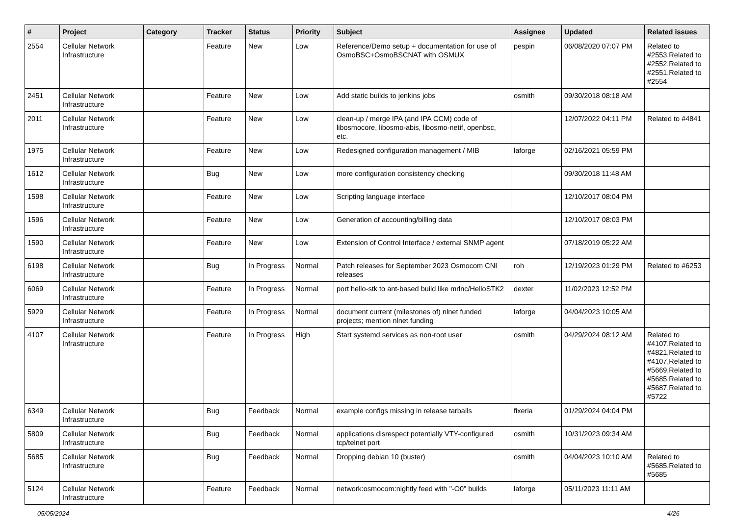| # | Project | Category | Tracker | Status | Priority | Subject | Assignee | Updated | Related issues |
| --- | --- | --- | --- | --- | --- | --- | --- | --- | --- |
| 2554 | Cellular Network Infrastructure | | Feature | New | Low | Reference/Demo setup + documentation for use of OsmoBSC+OsmoBSCNAT with OSMUX | pespin | 06/08/2020 07:07 PM | Related to #2553,Related to #2552,Related to #2551,Related to #2554 |
| 2451 | Cellular Network Infrastructure | | Feature | New | Low | Add static builds to jenkins jobs | osmith | 09/30/2018 08:18 AM | |
| 2011 | Cellular Network Infrastructure | | Feature | New | Low | clean-up / merge IPA (and IPA CCM) code of libosmocore, libosmo-abis, libosmo-netif, openbsc, etc. | | 12/07/2022 04:11 PM | Related to #4841 |
| 1975 | Cellular Network Infrastructure | | Feature | New | Low | Redesigned configuration management / MIB | laforge | 02/16/2021 05:59 PM | |
| 1612 | Cellular Network Infrastructure | | Bug | New | Low | more configuration consistency checking | | 09/30/2018 11:48 AM | |
| 1598 | Cellular Network Infrastructure | | Feature | New | Low | Scripting language interface | | 12/10/2017 08:04 PM | |
| 1596 | Cellular Network Infrastructure | | Feature | New | Low | Generation of accounting/billing data | | 12/10/2017 08:03 PM | |
| 1590 | Cellular Network Infrastructure | | Feature | New | Low | Extension of Control Interface / external SNMP agent | | 07/18/2019 05:22 AM | |
| 6198 | Cellular Network Infrastructure | | Bug | In Progress | Normal | Patch releases for September 2023 Osmocom CNI releases | roh | 12/19/2023 01:29 PM | Related to #6253 |
| 6069 | Cellular Network Infrastructure | | Feature | In Progress | Normal | port hello-stk to ant-based build like mrlnc/HelloSTK2 | dexter | 11/02/2023 12:52 PM | |
| 5929 | Cellular Network Infrastructure | | Feature | In Progress | Normal | document current (milestones of) nlnet funded projects; mention nlnet funding | laforge | 04/04/2023 10:05 AM | |
| 4107 | Cellular Network Infrastructure | | Feature | In Progress | High | Start systemd services as non-root user | osmith | 04/29/2024 08:12 AM | Related to #4107,Related to #4821,Related to #4107,Related to #5669,Related to #5685,Related to #5687,Related to #5722 |
| 6349 | Cellular Network Infrastructure | | Bug | Feedback | Normal | example configs missing in release tarballs | fixeria | 01/29/2024 04:04 PM | |
| 5809 | Cellular Network Infrastructure | | Bug | Feedback | Normal | applications disrespect potentially VTY-configured tcp/telnet port | osmith | 10/31/2023 09:34 AM | |
| 5685 | Cellular Network Infrastructure | | Bug | Feedback | Normal | Dropping debian 10 (buster) | osmith | 04/04/2023 10:10 AM | Related to #5685,Related to #5685 |
| 5124 | Cellular Network Infrastructure | | Feature | Feedback | Normal | network:osmocom:nightly feed with "-O0" builds | laforge | 05/11/2023 11:11 AM | |
05/05/2024 4/26